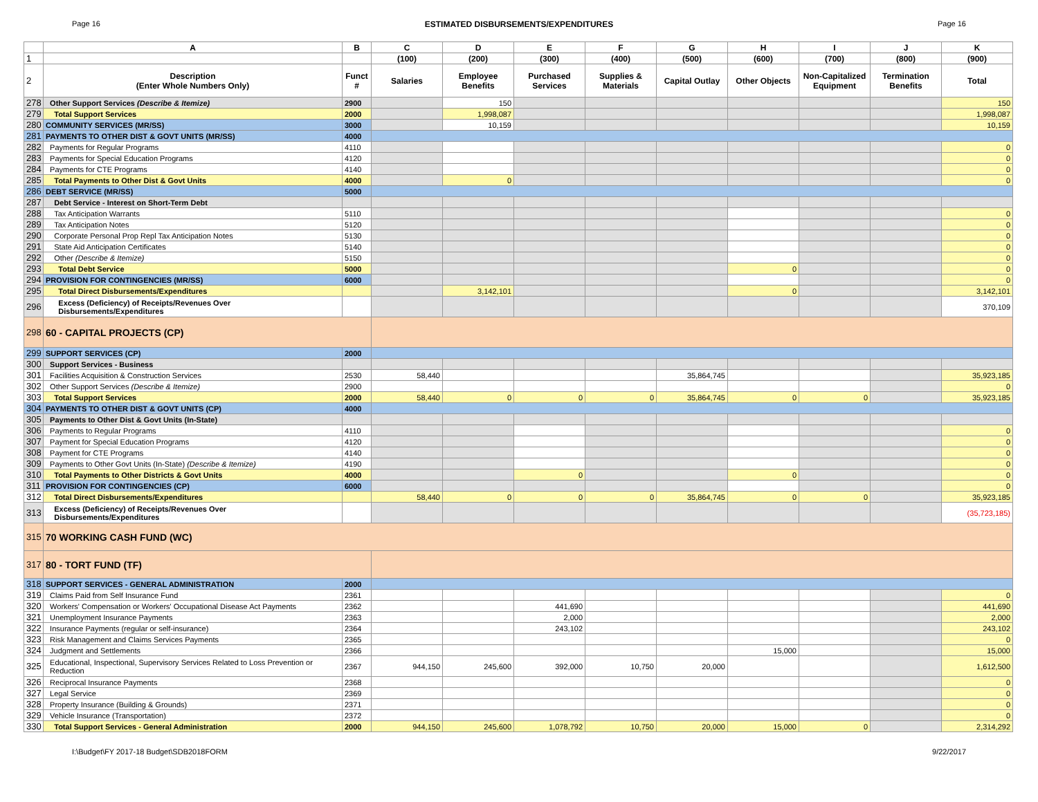Page 16 ESTIMATED DISBURSEMENTS/EXPENDITURES Page 16
| | A | B | C | D | E | F | G | H | I | J | K |
| --- | --- | --- | --- | --- | --- | --- | --- | --- | --- | --- | --- |
| 1 | | | (100) | (200) | (300) | (400) | (500) | (600) | (700) | (800) | (900) |
| 2 | Description (Enter Whole Numbers Only) | Funct # | Salaries | Employee Benefits | Purchased Services | Supplies & Materials | Capital Outlay | Other Objects | Non-Capitalized Equipment | Termination Benefits | Total |
| 278 | Other Support Services (Describe & Itemize) | 2900 | | 150 | | | | | | | 150 |
| 279 | Total Support Services | 2000 | | 1,998,087 | | | | | | | 1,998,087 |
| 280 | COMMUNITY SERVICES (MR/SS) | 3000 | | 10,159 | | | | | | | 10,159 |
| 281 | PAYMENTS TO OTHER DIST & GOVT UNITS (MR/SS) | 4000 | | | | | | | | | |
| 282 | Payments for Regular Programs | 4110 | | | | | | | | | 0 |
| 283 | Payments for Special Education Programs | 4120 | | | | | | | | | 0 |
| 284 | Payments for CTE Programs | 4140 | | | | | | | | | 0 |
| 285 | Total Payments to Other Dist & Govt Units | 4000 | | 0 | | | | | | | 0 |
| 286 | DEBT SERVICE (MR/SS) | 5000 | | | | | | | | | |
| 287 | Debt Service - Interest on Short-Term Debt | | | | | | | | | | |
| 288 | Tax Anticipation Warrants | 5110 | | | | | | | | | 0 |
| 289 | Tax Anticipation Notes | 5120 | | | | | | | | | 0 |
| 290 | Corporate Personal Prop Repl Tax Anticipation Notes | 5130 | | | | | | | | | 0 |
| 291 | State Aid Anticipation Certificates | 5140 | | | | | | | | | 0 |
| 292 | Other (Describe & Itemize) | 5150 | | | | | | | | | 0 |
| 293 | Total Debt Service | 5000 | | | | | | 0 | | | 0 |
| 294 | PROVISION FOR CONTINGENCIES (MR/SS) | 6000 | | | | | | | | | 0 |
| 295 | Total Direct Disbursements/Expenditures | | | 3,142,101 | | | | 0 | | | 3,142,101 |
| 296 | Excess (Deficiency) of Receipts/Revenues Over Disbursements/Expenditures | | | | | | | | | | 370,109 |
| 298 | 60 - CAPITAL PROJECTS (CP) | | | | | | | | | | |
| 299 | SUPPORT SERVICES (CP) | 2000 | | | | | | | | | |
| 300 | Support Services - Business | | | | | | | | | | |
| 301 | Facilities Acquisition & Construction Services | 2530 | 58,440 | | | | 35,864,745 | | | | 35,923,185 |
| 302 | Other Support Services (Describe & Itemize) | 2900 | | | | | | | | | 0 |
| 303 | Total Support Services | 2000 | 58,440 | 0 | 0 | 0 | 35,864,745 | 0 | 0 | | 35,923,185 |
| 304 | PAYMENTS TO OTHER DIST & GOVT UNITS (CP) | 4000 | | | | | | | | | |
| 305 | Payments to Other Dist & Govt Units (In-State) | | | | | | | | | | |
| 306 | Payments to Regular Programs | 4110 | | | | | | | | | 0 |
| 307 | Payment for Special Education Programs | 4120 | | | | | | | | | 0 |
| 308 | Payment for CTE Programs | 4140 | | | | | | | | | 0 |
| 309 | Payments to Other Govt Units (In-State) (Describe & Itemize) | 4190 | | | | | | | | | 0 |
| 310 | Total Payments to Other Districts & Govt Units | 4000 | | | 0 | | | 0 | | | 0 |
| 311 | PROVISION FOR CONTINGENCIES (CP) | 6000 | | | | | | | | | 0 |
| 312 | Total Direct Disbursements/Expenditures | | 58,440 | 0 | 0 | 0 | 35,864,745 | 0 | 0 | | 35,923,185 |
| 313 | Excess (Deficiency) of Receipts/Revenues Over Disbursements/Expenditures | | | | | | | | | | (35,723,185) |
| 315 | 70 WORKING CASH FUND (WC) | | | | | | | | | | |
| 317 | 80 - TORT FUND (TF) | | | | | | | | | | |
| 318 | SUPPORT SERVICES - GENERAL ADMINISTRATION | 2000 | | | | | | | | | |
| 319 | Claims Paid from Self Insurance Fund | 2361 | | | | | | | | | 0 |
| 320 | Workers' Compensation or Workers' Occupational Disease Act Payments | 2362 | | | 441,690 | | | | | | 441,690 |
| 321 | Unemployment Insurance Payments | 2363 | | | 2,000 | | | | | | 2,000 |
| 322 | Insurance Payments (regular or self-insurance) | 2364 | | | 243,102 | | | | | | 243,102 |
| 323 | Risk Management and Claims Services Payments | 2365 | | | | | | | | | 0 |
| 324 | Judgment and Settlements | 2366 | | | | | | 15,000 | | | 15,000 |
| 325 | Educational, Inspectional, Supervisory Services Related to Loss Prevention or Reduction | 2367 | 944,150 | 245,600 | 392,000 | 10,750 | 20,000 | | | | 1,612,500 |
| 326 | Reciprocal Insurance Payments | 2368 | | | | | | | | | 0 |
| 327 | Legal Service | 2369 | | | | | | | | | 0 |
| 328 | Property Insurance (Building & Grounds) | 2371 | | | | | | | | | 0 |
| 329 | Vehicle Insurance (Transportation) | 2372 | | | | | | | | | 0 |
| 330 | Total Support Services - General Administration | 2000 | 944,150 | 245,600 | 1,078,792 | 10,750 | 20,000 | 15,000 | 0 | | 2,314,292 |
I:\Budget\FY 2017-18 Budget\SDB2018FORM 9/22/2017